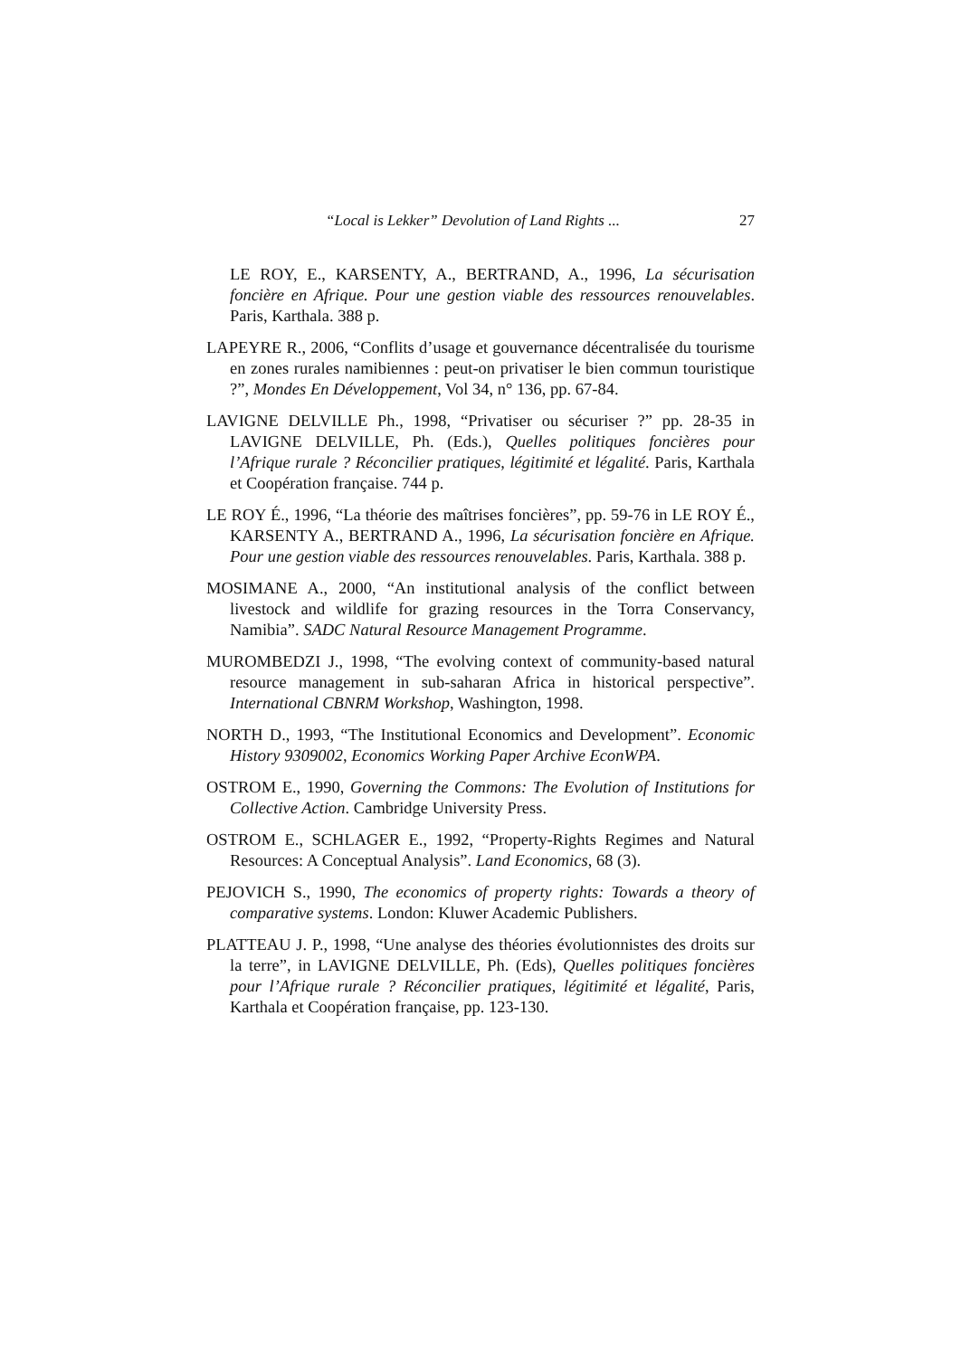“Local is Lekker” Devolution of Land Rights ... 27
LE ROY, E., KARSENTY, A., BERTRAND, A., 1996, La sécurisation foncière en Afrique. Pour une gestion viable des ressources renouvelables. Paris, Karthala. 388 p.
LAPEYRE R., 2006, “Conflits d’usage et gouvernance décentralisée du tourisme en zones rurales namibiennes : peut-on privatiser le bien commun touristique ?”, Mondes En Développement, Vol 34, n° 136, pp. 67-84.
LAVIGNE DELVILLE Ph., 1998, “Privatiser ou sécuriser ?” pp. 28-35 in LAVIGNE DELVILLE, Ph. (Eds.), Quelles politiques foncières pour l’Afrique rurale ? Réconcilier pratiques, légitimité et légalité. Paris, Karthala et Coopération française. 744 p.
LE ROY É., 1996, “La théorie des maîtrises foncières”, pp. 59-76 in LE ROY É., KARSENTY A., BERTRAND A., 1996, La sécurisation foncière en Afrique. Pour une gestion viable des ressources renouvelables. Paris, Karthala. 388 p.
MOSIMANE A., 2000, “An institutional analysis of the conflict between livestock and wildlife for grazing resources in the Torra Conservancy, Namibia”. SADC Natural Resource Management Programme.
MUROMBEDZI J., 1998, “The evolving context of community-based natural resource management in sub-saharan Africa in historical perspective”. International CBNRM Workshop, Washington, 1998.
NORTH D., 1993, “The Institutional Economics and Development”. Economic History 9309002, Economics Working Paper Archive EconWPA.
OSTROM E., 1990, Governing the Commons: The Evolution of Institutions for Collective Action. Cambridge University Press.
OSTROM E., SCHLAGER E., 1992, “Property-Rights Regimes and Natural Resources: A Conceptual Analysis”. Land Economics, 68 (3).
PEJOVICH S., 1990, The economics of property rights: Towards a theory of comparative systems. London: Kluwer Academic Publishers.
PLATTEAU J. P., 1998, “Une analyse des théories évolutionnistes des droits sur la terre”, in LAVIGNE DELVILLE, Ph. (Eds), Quelles politiques foncières pour l’Afrique rurale ? Réconcilier pratiques, légitimité et légalité, Paris, Karthala et Coopération française, pp. 123-130.